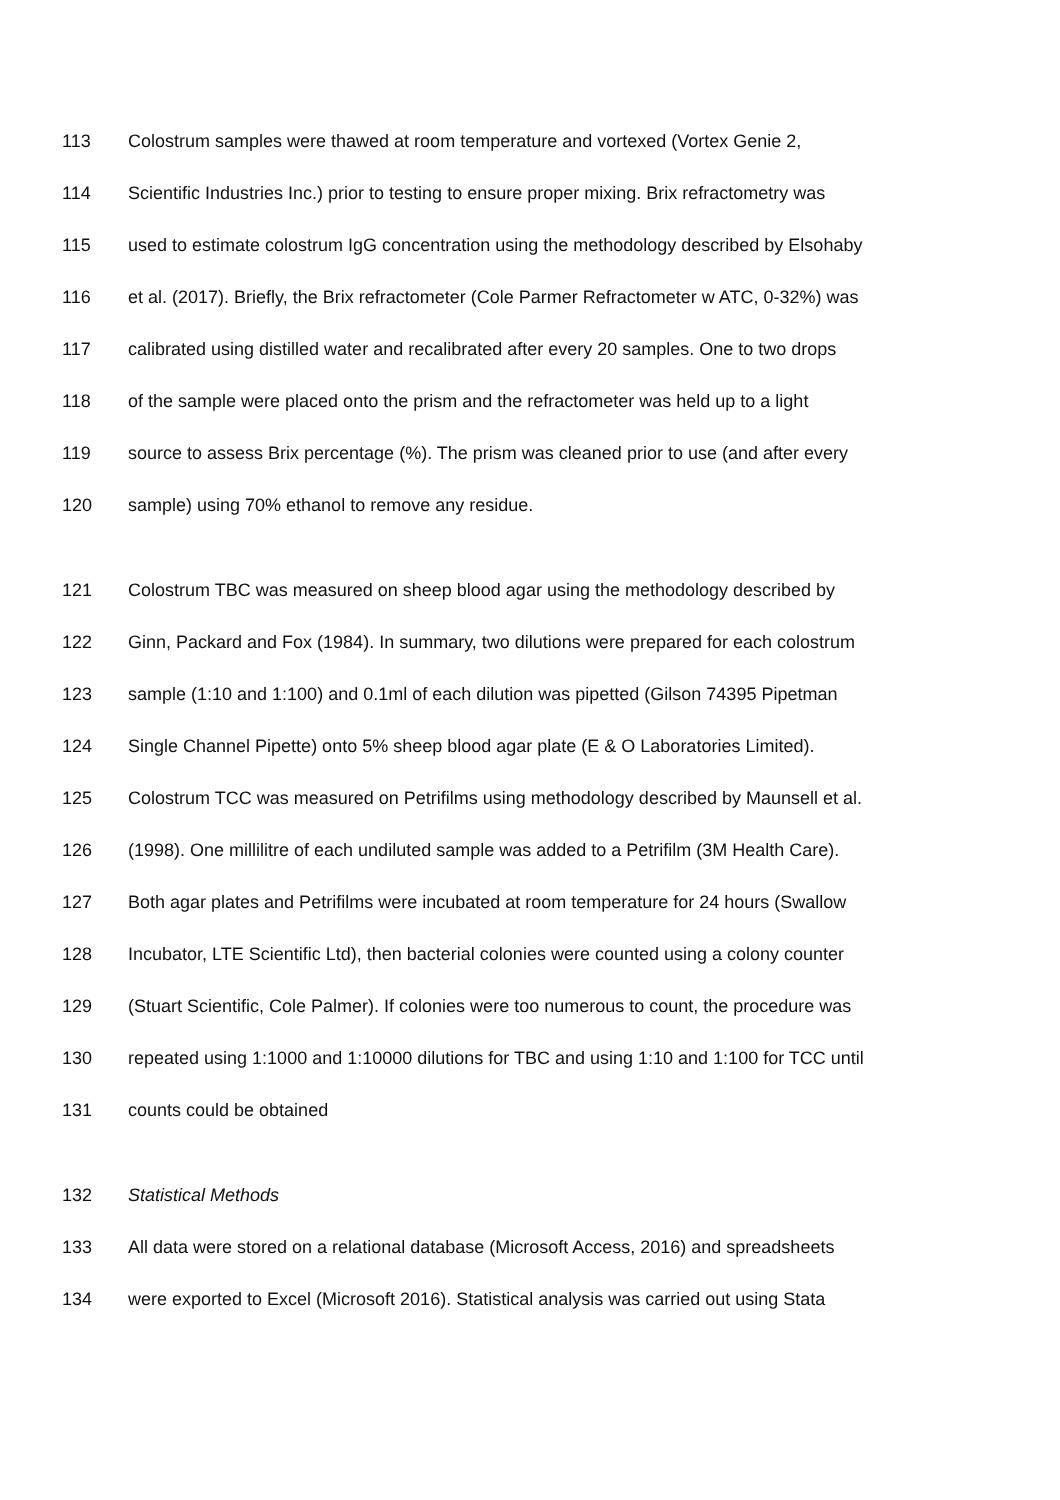113 Colostrum samples were thawed at room temperature and vortexed (Vortex Genie 2,
114 Scientific Industries Inc.) prior to testing to ensure proper mixing. Brix refractometry was
115 used to estimate colostrum IgG concentration using the methodology described by Elsohaby
116 et al. (2017). Briefly, the Brix refractometer (Cole Parmer Refractometer w ATC, 0-32%) was
117 calibrated using distilled water and recalibrated after every 20 samples. One to two drops
118 of the sample were placed onto the prism and the refractometer was held up to a light
119 source to assess Brix percentage (%). The prism was cleaned prior to use (and after every
120 sample) using 70% ethanol to remove any residue.
121 Colostrum TBC was measured on sheep blood agar using the methodology described by
122 Ginn, Packard and Fox (1984). In summary, two dilutions were prepared for each colostrum
123 sample (1:10 and 1:100) and 0.1ml of each dilution was pipetted (Gilson 74395 Pipetman
124 Single Channel Pipette) onto 5% sheep blood agar plate (E & O Laboratories Limited).
125 Colostrum TCC was measured on Petrifilms using methodology described by Maunsell et al.
126 (1998). One millilitre of each undiluted sample was added to a Petrifilm (3M Health Care).
127 Both agar plates and Petrifilms were incubated at room temperature for 24 hours (Swallow
128 Incubator, LTE Scientific Ltd), then bacterial colonies were counted using a colony counter
129 (Stuart Scientific, Cole Palmer). If colonies were too numerous to count, the procedure was
130 repeated using 1:1000 and 1:10000 dilutions for TBC and using 1:10 and 1:100 for TCC until
131 counts could be obtained
132 Statistical Methods
133 All data were stored on a relational database (Microsoft Access, 2016) and spreadsheets
134 were exported to Excel (Microsoft 2016). Statistical analysis was carried out using Stata